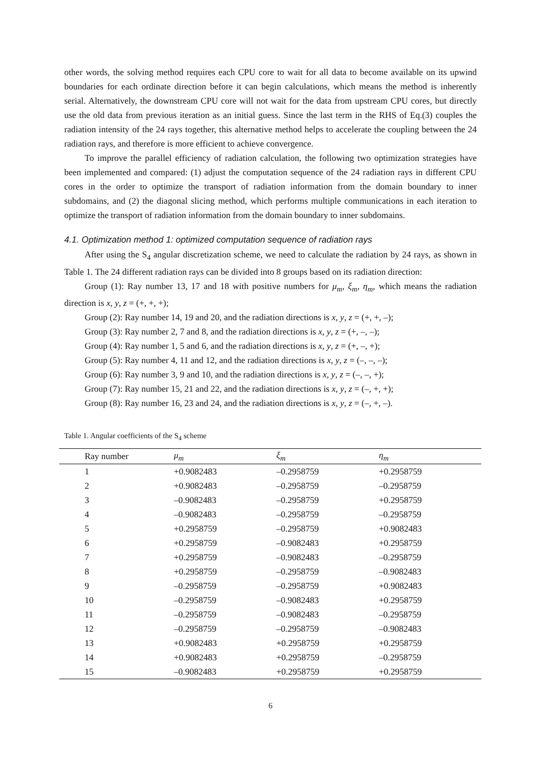other words, the solving method requires each CPU core to wait for all data to become available on its upwind boundaries for each ordinate direction before it can begin calculations, which means the method is inherently serial. Alternatively, the downstream CPU core will not wait for the data from upstream CPU cores, but directly use the old data from previous iteration as an initial guess. Since the last term in the RHS of Eq.(3) couples the radiation intensity of the 24 rays together, this alternative method helps to accelerate the coupling between the 24 radiation rays, and therefore is more efficient to achieve convergence.
To improve the parallel efficiency of radiation calculation, the following two optimization strategies have been implemented and compared: (1) adjust the computation sequence of the 24 radiation rays in different CPU cores in the order to optimize the transport of radiation information from the domain boundary to inner subdomains, and (2) the diagonal slicing method, which performs multiple communications in each iteration to optimize the transport of radiation information from the domain boundary to inner subdomains.
4.1. Optimization method 1: optimized computation sequence of radiation rays
After using the S<sub>4</sub> angular discretization scheme, we need to calculate the radiation by 24 rays, as shown in Table 1. The 24 different radiation rays can be divided into 8 groups based on its radiation direction:
Group (1): Ray number 13, 17 and 18 with positive numbers for μ<sub>m</sub>, ξ<sub>m</sub>, η<sub>m</sub>, which means the radiation direction is x, y, z = (+, +, +);
Group (2): Ray number 14, 19 and 20, and the radiation directions is x, y, z = (+, +, –);
Group (3): Ray number 2, 7 and 8, and the radiation directions is x, y, z = (+, –, –);
Group (4): Ray number 1, 5 and 6, and the radiation directions is x, y, z = (+, –, +);
Group (5): Ray number 4, 11 and 12, and the radiation directions is x, y, z = (–, –, –);
Group (6): Ray number 3, 9 and 10, and the radiation directions is x, y, z = (–, –, +);
Group (7): Ray number 15, 21 and 22, and the radiation directions is x, y, z = (–, +, +);
Group (8): Ray number 16, 23 and 24, and the radiation directions is x, y, z = (–, +, –).
Table 1. Angular coefficients of the S<sub>4</sub> scheme
| Ray number | μ<sub>m</sub> | ξ<sub>m</sub> | η<sub>m</sub> |
| --- | --- | --- | --- |
| 1 | +0.9082483 | –0.2958759 | +0.2958759 |
| 2 | +0.9082483 | –0.2958759 | –0.2958759 |
| 3 | –0.9082483 | –0.2958759 | +0.2958759 |
| 4 | –0.9082483 | –0.2958759 | –0.2958759 |
| 5 | +0.2958759 | –0.2958759 | +0.9082483 |
| 6 | +0.2958759 | –0.9082483 | +0.2958759 |
| 7 | +0.2958759 | –0.9082483 | –0.2958759 |
| 8 | +0.2958759 | –0.2958759 | –0.9082483 |
| 9 | –0.2958759 | –0.2958759 | +0.9082483 |
| 10 | –0.2958759 | –0.9082483 | +0.2958759 |
| 11 | –0.2958759 | –0.9082483 | –0.2958759 |
| 12 | –0.2958759 | –0.2958759 | –0.9082483 |
| 13 | +0.9082483 | +0.2958759 | +0.2958759 |
| 14 | +0.9082483 | +0.2958759 | –0.2958759 |
| 15 | –0.9082483 | +0.2958759 | +0.2958759 |
6